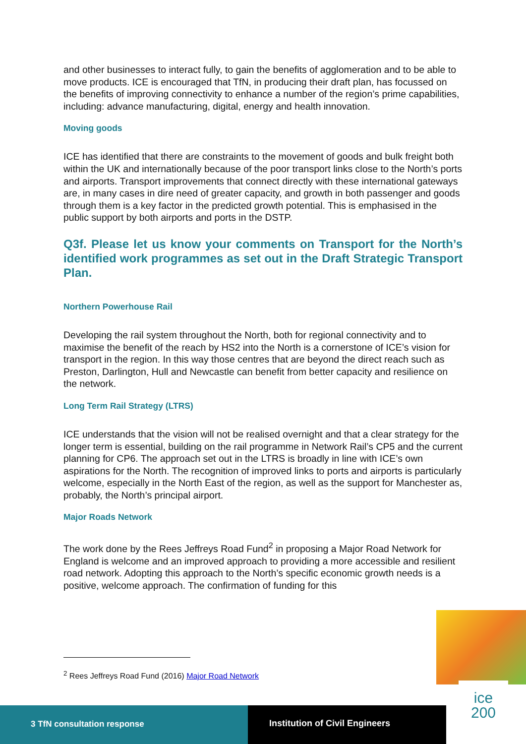and other businesses to interact fully, to gain the benefits of agglomeration and to be able to move products. ICE is encouraged that TfN, in producing their draft plan, has focussed on the benefits of improving connectivity to enhance a number of the region’s prime capabilities, including: advance manufacturing, digital, energy and health innovation.
Moving goods
ICE has identified that there are constraints to the movement of goods and bulk freight both within the UK and internationally because of the poor transport links close to the North’s ports and airports. Transport improvements that connect directly with these international gateways are, in many cases in dire need of greater capacity, and growth in both passenger and goods through them is a key factor in the predicted growth potential. This is emphasised in the public support by both airports and ports in the DSTP.
Q3f. Please let us know your comments on Transport for the North’s identified work programmes as set out in the Draft Strategic Transport Plan.
Northern Powerhouse Rail
Developing the rail system throughout the North, both for regional connectivity and to maximise the benefit of the reach by HS2 into the North is a cornerstone of ICE’s vision for transport in the region. In this way those centres that are beyond the direct reach such as Preston, Darlington, Hull and Newcastle can benefit from better capacity and resilience on the network.
Long Term Rail Strategy (LTRS)
ICE understands that the vision will not be realised overnight and that a clear strategy for the longer term is essential, building on the rail programme in Network Rail’s CP5 and the current planning for CP6. The approach set out in the LTRS is broadly in line with ICE’s own aspirations for the North. The recognition of improved links to ports and airports is particularly welcome, especially in the North East of the region, as well as the support for Manchester as, probably, the North’s principal airport.
Major Roads Network
The work done by the Rees Jeffreys Road Fund<sup>2</sup> in proposing a Major Road Network for England is welcome and an improved approach to providing a more accessible and resilient road network. Adopting this approach to the North’s specific economic growth needs is a positive, welcome approach. The confirmation of funding for this
<sup>2</sup> Rees Jeffreys Road Fund (2016) Major Road Network
3 TfN consultation response Institution of Civil Engineers
ice
200